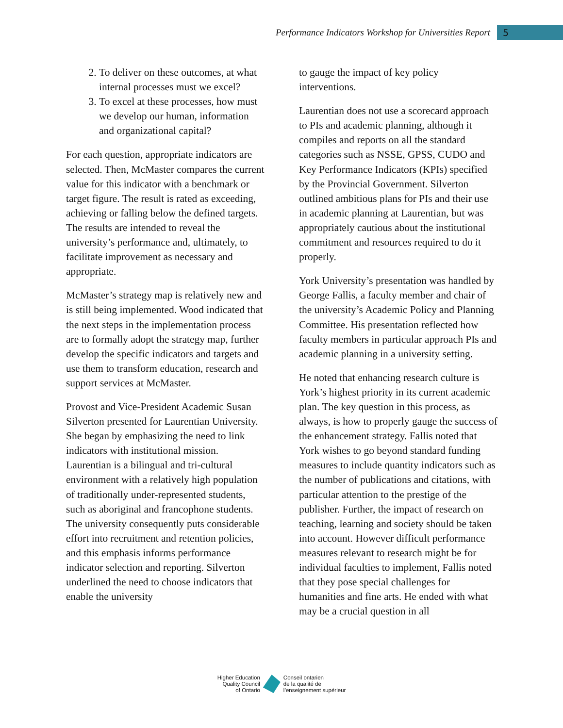Performance Indicators Workshop for Universities Report 5
2. To deliver on these outcomes, at what internal processes must we excel?
3. To excel at these processes, how must we develop our human, information and organizational capital?
For each question, appropriate indicators are selected. Then, McMaster compares the current value for this indicator with a benchmark or target figure. The result is rated as exceeding, achieving or falling below the defined targets. The results are intended to reveal the university’s performance and, ultimately, to facilitate improvement as necessary and appropriate.
McMaster’s strategy map is relatively new and is still being implemented. Wood indicated that the next steps in the implementation process are to formally adopt the strategy map, further develop the specific indicators and targets and use them to transform education, research and support services at McMaster.
Provost and Vice-President Academic Susan Silverton presented for Laurentian University. She began by emphasizing the need to link indicators with institutional mission. Laurentian is a bilingual and tri-cultural environment with a relatively high population of traditionally under-represented students, such as aboriginal and francophone students. The university consequently puts considerable effort into recruitment and retention policies, and this emphasis informs performance indicator selection and reporting. Silverton underlined the need to choose indicators that enable the university
to gauge the impact of key policy interventions.
Laurentian does not use a scorecard approach to PIs and academic planning, although it compiles and reports on all the standard categories such as NSSE, GPSS, CUDO and Key Performance Indicators (KPIs) specified by the Provincial Government. Silverton outlined ambitious plans for PIs and their use in academic planning at Laurentian, but was appropriately cautious about the institutional commitment and resources required to do it properly.
York University’s presentation was handled by George Fallis, a faculty member and chair of the university’s Academic Policy and Planning Committee. His presentation reflected how faculty members in particular approach PIs and academic planning in a university setting.
He noted that enhancing research culture is York’s highest priority in its current academic plan. The key question in this process, as always, is how to properly gauge the success of the enhancement strategy. Fallis noted that York wishes to go beyond standard funding measures to include quantity indicators such as the number of publications and citations, with particular attention to the prestige of the publisher. Further, the impact of research on teaching, learning and society should be taken into account. However difficult performance measures relevant to research might be for individual faculties to implement, Fallis noted that they pose special challenges for humanities and fine arts. He ended with what may be a crucial question in all
Higher Education
Quality Council
of Ontario
Conseil ontarien
de la qualité de
l’enseignement supérieur